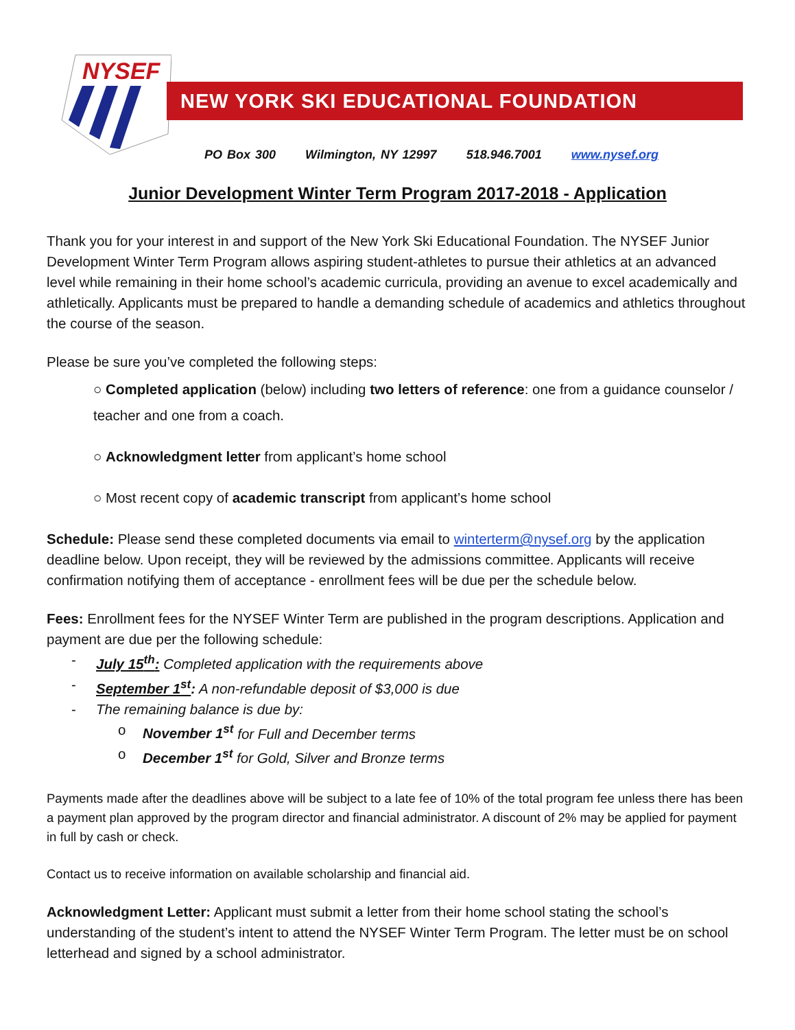NYSEF
NEW YORK SKI EDUCATIONAL FOUNDATION
PO Box 300 Wilmington, NY 12997 518.946.7001 www.nysef.org
Junior Development Winter Term Program 2017-2018 - Application
Thank you for your interest in and support of the New York Ski Educational Foundation. The NYSEF Junior Development Winter Term Program allows aspiring student-athletes to pursue their athletics at an advanced level while remaining in their home school’s academic curricula, providing an avenue to excel academically and athletically. Applicants must be prepared to handle a demanding schedule of academics and athletics throughout the course of the season.
Please be sure you’ve completed the following steps:
○ Completed application (below) including two letters of reference: one from a guidance counselor / teacher and one from a coach.
○ Acknowledgment letter from applicant’s home school
○ Most recent copy of academic transcript from applicant’s home school
Schedule: Please send these completed documents via email to winterterm@nysef.org by the application deadline below. Upon receipt, they will be reviewed by the admissions committee. Applicants will receive confirmation notifying them of acceptance - enrollment fees will be due per the schedule below.
Fees: Enrollment fees for the NYSEF Winter Term are published in the program descriptions. Application and payment are due per the following schedule:
- July 15<sup>th</sup>: Completed application with the requirements above
- September 1<sup>st</sup>: A non-refundable deposit of $3,000 is due
- The remaining balance is due by:
o November 1<sup>st</sup> for Full and December terms
o December 1<sup>st</sup> for Gold, Silver and Bronze terms
Payments made after the deadlines above will be subject to a late fee of 10% of the total program fee unless there has been a payment plan approved by the program director and financial administrator. A discount of 2% may be applied for payment in full by cash or check.
Contact us to receive information on available scholarship and financial aid.
Acknowledgment Letter: Applicant must submit a letter from their home school stating the school’s understanding of the student’s intent to attend the NYSEF Winter Term Program. The letter must be on school letterhead and signed by a school administrator.